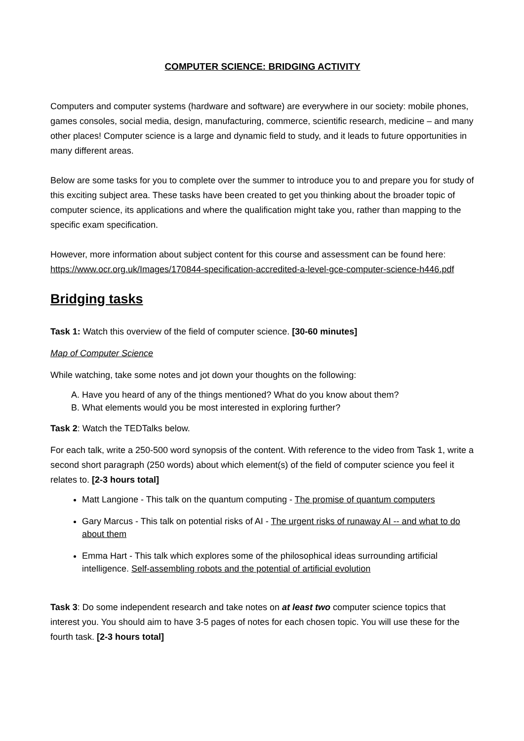COMPUTER SCIENCE: BRIDGING ACTIVITY
Computers and computer systems (hardware and software) are everywhere in our society: mobile phones, games consoles, social media, design, manufacturing, commerce, scientific research, medicine – and many other places! Computer science is a large and dynamic field to study, and it leads to future opportunities in many different areas.
Below are some tasks for you to complete over the summer to introduce you to and prepare you for study of this exciting subject area. These tasks have been created to get you thinking about the broader topic of computer science, its applications and where the qualification might take you, rather than mapping to the specific exam specification.
However, more information about subject content for this course and assessment can be found here: https://www.ocr.org.uk/Images/170844-specification-accredited-a-level-gce-computer-science-h446.pdf
Bridging tasks
Task 1: Watch this overview of the field of computer science. [30-60 minutes]
Map of Computer Science
While watching, take some notes and jot down your thoughts on the following:
A. Have you heard of any of the things mentioned? What do you know about them?
B. What elements would you be most interested in exploring further?
Task 2: Watch the TEDTalks below.
For each talk, write a 250-500 word synopsis of the content. With reference to the video from Task 1, write a second short paragraph (250 words) about which element(s) of the field of computer science you feel it relates to. [2-3 hours total]
Matt Langione - This talk on the quantum computing - The promise of quantum computers
Gary Marcus - This talk on potential risks of AI - The urgent risks of runaway AI -- and what to do about them
Emma Hart - This talk which explores some of the philosophical ideas surrounding artificial intelligence. Self-assembling robots and the potential of artificial evolution
Task 3: Do some independent research and take notes on at least two computer science topics that interest you. You should aim to have 3-5 pages of notes for each chosen topic. You will use these for the fourth task. [2-3 hours total]